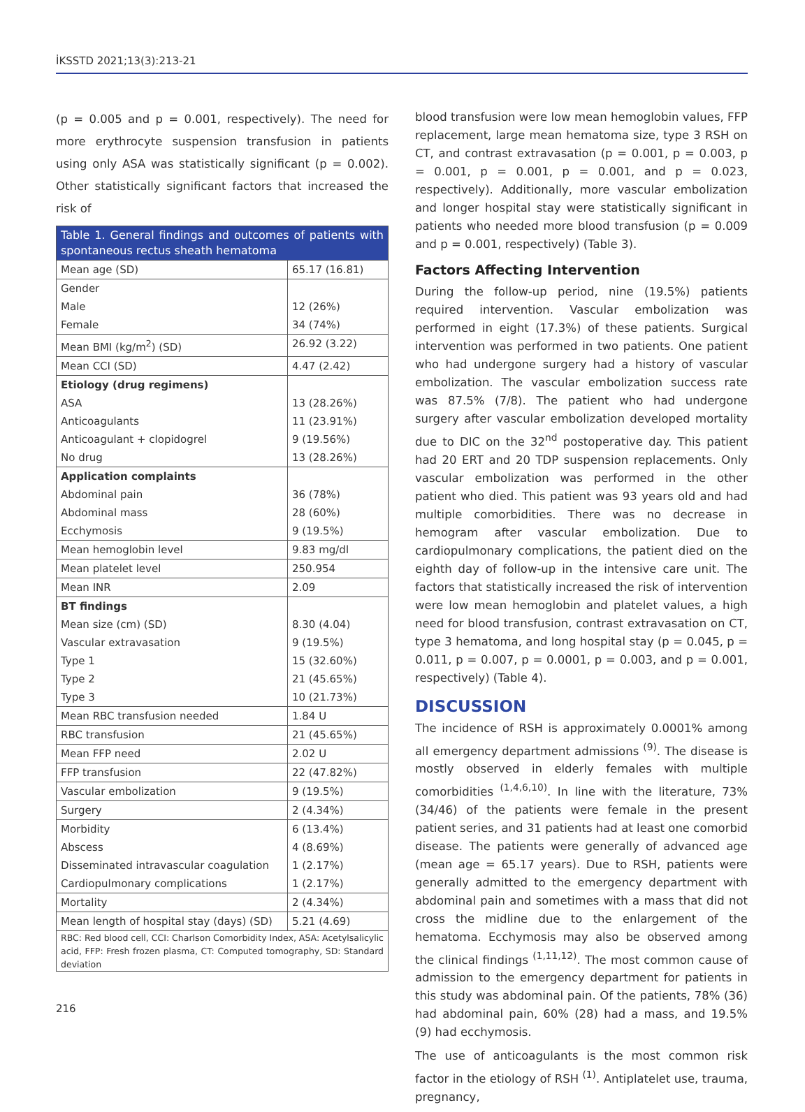İKSSTD 2021;13(3):213-21
(p = 0.005 and p = 0.001, respectively). The need for more erythrocyte suspension transfusion in patients using only ASA was statistically significant (p = 0.002). Other statistically significant factors that increased the risk of
| Table 1. General findings and outcomes of patients with spontaneous rectus sheath hematoma | |
| Mean age (SD) | 65.17 (16.81) |
| Gender Male Female | 12 (26%) 34 (74%) |
| Mean BMI (kg/m<sup>2</sup>) (SD) | 26.92 (3.22) |
| Mean CCI (SD) | 4.47 (2.42) |
| Etiology (drug regimens) ASA Anticoagulants Anticoagulant + clopidogrel No drug | 13 (28.26%) 11 (23.91%) 9 (19.56%) 13 (28.26%) |
| Application complaints Abdominal pain Abdominal mass Ecchymosis | 36 (78%) 28 (60%) 9 (19.5%) |
| Mean hemoglobin level | 9.83 mg/dl |
| Mean platelet level | 250.954 |
| Mean INR | 2.09 |
| BT findings Mean size (cm) (SD) Vascular extravasation Type 1 Type 2 Type 3 | 8.30 (4.04) 9 (19.5%) 15 (32.60%) 21 (45.65%) 10 (21.73%) |
| Mean RBC transfusion needed | 1.84 U |
| RBC transfusion | 21 (45.65%) |
| Mean FFP need | 2.02 U |
| FFP transfusion | 22 (47.82%) |
| Vascular embolization | 9 (19.5%) |
| Surgery | 2 (4.34%) |
| Morbidity Abscess Disseminated intravascular coagulation Cardiopulmonary complications | 6 (13.4%) 4 (8.69%) 1 (2.17%) 1 (2.17%) |
| Mortality | 2 (4.34%) |
| Mean length of hospital stay (days) (SD) | 5.21 (4.69) |
| RBC: Red blood cell, CCI: Charlson Comorbidity Index, ASA: Acetylsalicylic acid, FFP: Fresh frozen plasma, CT: Computed tomography, SD: Standard deviation | |
blood transfusion were low mean hemoglobin values, FFP replacement, large mean hematoma size, type 3 RSH on CT, and contrast extravasation (p = 0.001, p = 0.003, p = 0.001, p = 0.001, p = 0.001, and p = 0.023, respectively). Additionally, more vascular embolization and longer hospital stay were statistically significant in patients who needed more blood transfusion (p = 0.009 and p = 0.001, respectively) (Table 3).
Factors Affecting Intervention
During the follow-up period, nine (19.5%) patients required intervention. Vascular embolization was performed in eight (17.3%) of these patients. Surgical intervention was performed in two patients. One patient who had undergone surgery had a history of vascular embolization. The vascular embolization success rate was 87.5% (7/8). The patient who had undergone surgery after vascular embolization developed mortality due to DIC on the 32<sup>nd</sup> postoperative day. This patient had 20 ERT and 20 TDP suspension replacements. Only vascular embolization was performed in the other patient who died. This patient was 93 years old and had multiple comorbidities. There was no decrease in hemogram after vascular embolization. Due to cardiopulmonary complications, the patient died on the eighth day of follow-up in the intensive care unit. The factors that statistically increased the risk of intervention were low mean hemoglobin and platelet values, a high need for blood transfusion, contrast extravasation on CT, type 3 hematoma, and long hospital stay (p = 0.045, p = 0.011, p = 0.007, p = 0.0001, p = 0.003, and p = 0.001, respectively) (Table 4).
DISCUSSION
The incidence of RSH is approximately 0.0001% among all emergency department admissions <sup>(9)</sup>. The disease is mostly observed in elderly females with multiple comorbidities <sup>(1,4,6,10)</sup>. In line with the literature, 73% (34/46) of the patients were female in the present patient series, and 31 patients had at least one comorbid disease. The patients were generally of advanced age (mean age = 65.17 years). Due to RSH, patients were generally admitted to the emergency department with abdominal pain and sometimes with a mass that did not cross the midline due to the enlargement of the hematoma. Ecchymosis may also be observed among the clinical findings <sup>(1,11,12)</sup>. The most common cause of admission to the emergency department for patients in this study was abdominal pain. Of the patients, 78% (36) had abdominal pain, 60% (28) had a mass, and 19.5% (9) had ecchymosis.
The use of anticoagulants is the most common risk factor in the etiology of RSH <sup>(1)</sup>. Antiplatelet use, trauma, pregnancy,
216